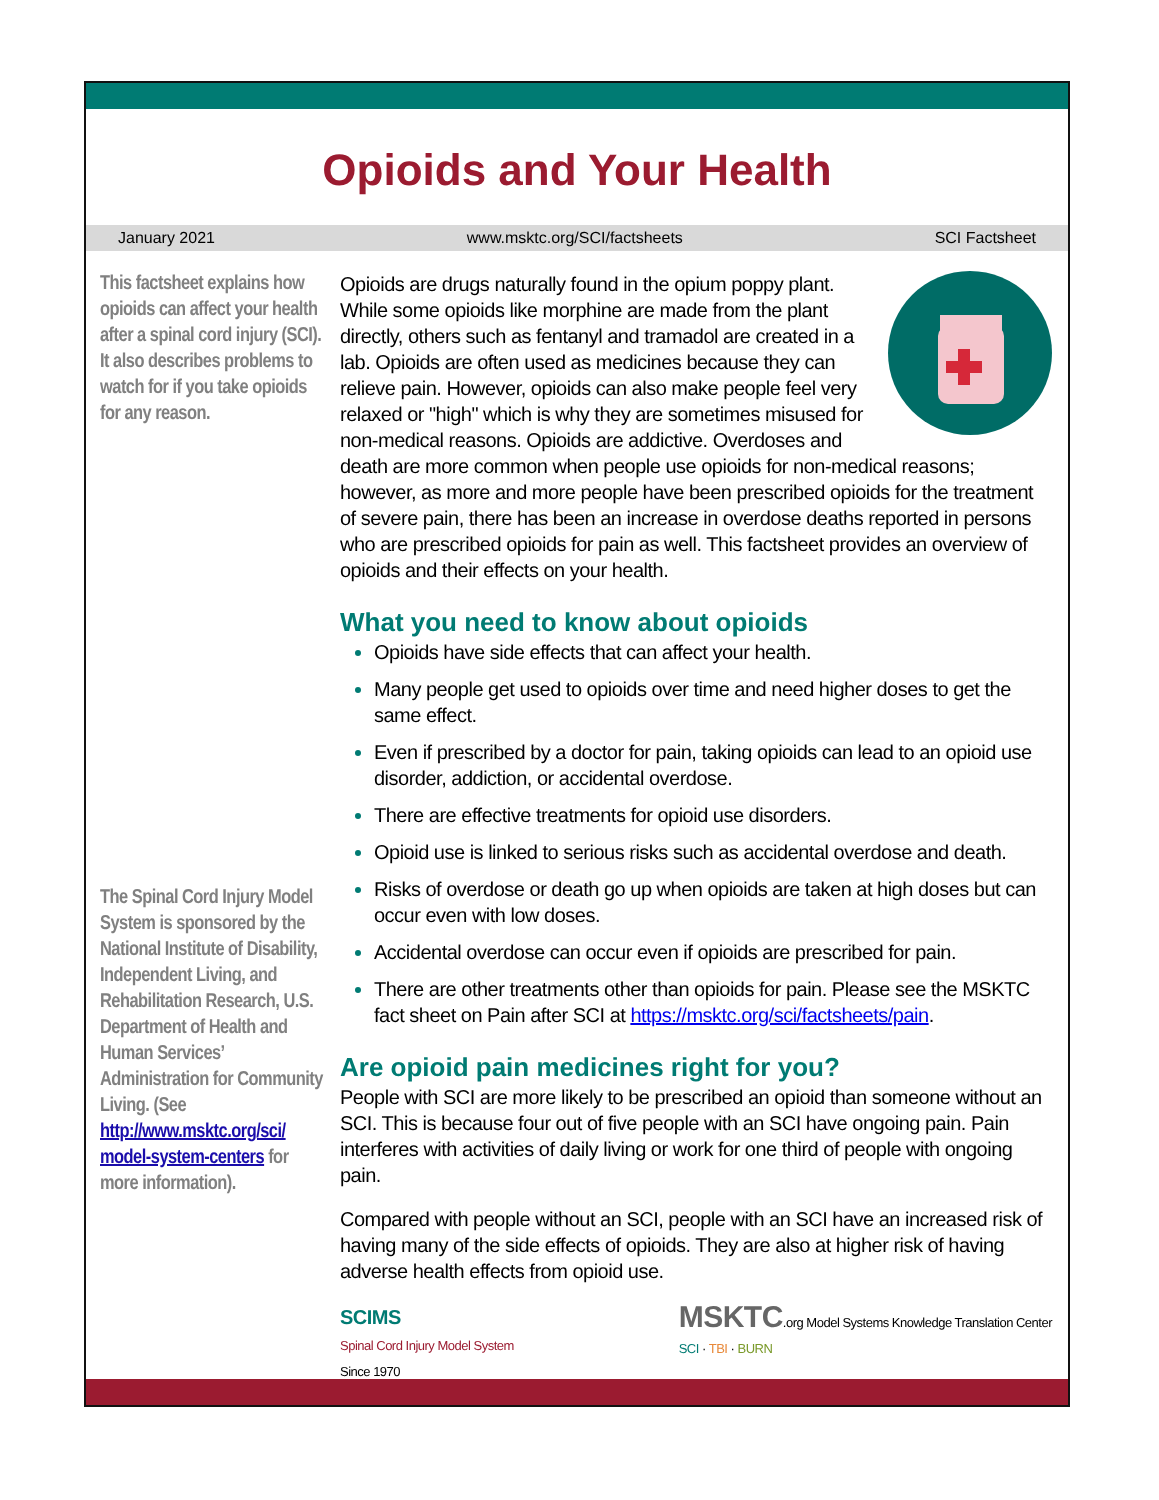Opioids and Your Health
January 2021 www.msktc.org/SCI/factsheets SCI Factsheet
This factsheet explains how opioids can affect your health after a spinal cord injury (SCI). It also describes problems to watch for if you take opioids for any reason.
The Spinal Cord Injury Model System is sponsored by the National Institute of Disability, Independent Living, and Rehabilitation Research, U.S. Department of Health and Human Services’ Administration for Community Living. (See http://www.msktc.org/sci/ model-system-centers for more information).
Opioids are drugs naturally found in the opium poppy plant. While some opioids like morphine are made from the plant directly, others such as fentanyl and tramadol are created in a lab. Opioids are often used as medicines because they can relieve pain. However, opioids can also make people feel very relaxed or "high" which is why they are sometimes misused for non-medical reasons. Opioids are addictive. Overdoses and death are more common when people use opioids for non-medical reasons; however, as more and more people have been prescribed opioids for the treatment of severe pain, there has been an increase in overdose deaths reported in persons who are prescribed opioids for pain as well. This factsheet provides an overview of opioids and their effects on your health.
What you need to know about opioids
Opioids have side effects that can affect your health.
Many people get used to opioids over time and need higher doses to get the same effect.
Even if prescribed by a doctor for pain, taking opioids can lead to an opioid use disorder, addiction, or accidental overdose.
There are effective treatments for opioid use disorders.
Opioid use is linked to serious risks such as accidental overdose and death.
Risks of overdose or death go up when opioids are taken at high doses but can occur even with low doses.
Accidental overdose can occur even if opioids are prescribed for pain.
There are other treatments other than opioids for pain. Please see the MSKTC fact sheet on Pain after SCI at https://msktc.org/sci/factsheets/pain.
Are opioid pain medicines right for you?
People with SCI are more likely to be prescribed an opioid than someone without an SCI. This is because four out of five people with an SCI have ongoing pain. Pain interferes with activities of daily living or work for one third of people with ongoing pain.
Compared with people without an SCI, people with an SCI have an increased risk of having many of the side effects of opioids. They are also at higher risk of having adverse health effects from opioid use.
SCIMS
Spinal Cord Injury Model System
Since 1970
MSKTC.org Model Systems Knowledge Translation Center
SCI · TBI · BURN